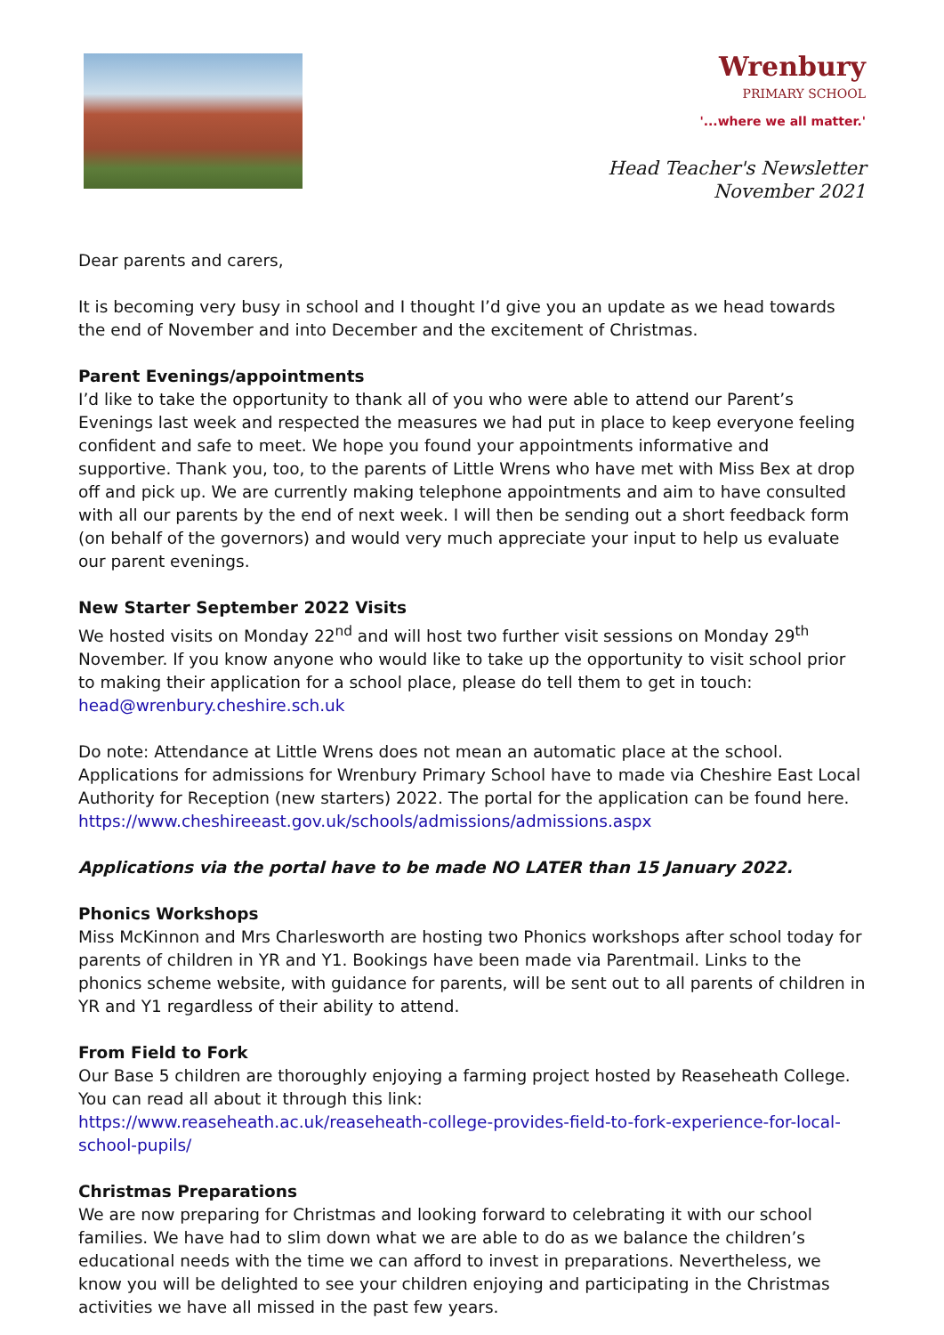Wrenbury
PRIMARY SCHOOL
'...where we all matter.'
Head Teacher's Newsletter
November 2021
Dear parents and carers,
It is becoming very busy in school and I thought I’d give you an update as we head towards the end of November and into December and the excitement of Christmas.
Parent Evenings/appointments
I’d like to take the opportunity to thank all of you who were able to attend our Parent’s Evenings last week and respected the measures we had put in place to keep everyone feeling confident and safe to meet. We hope you found your appointments informative and supportive. Thank you, too, to the parents of Little Wrens who have met with Miss Bex at drop off and pick up. We are currently making telephone appointments and aim to have consulted with all our parents by the end of next week. I will then be sending out a short feedback form (on behalf of the governors) and would very much appreciate your input to help us evaluate our parent evenings.
New Starter September 2022 Visits
We hosted visits on Monday 22<sup>nd</sup> and will host two further visit sessions on Monday 29<sup>th</sup> November. If you know anyone who would like to take up the opportunity to visit school prior to making their application for a school place, please do tell them to get in touch: head@wrenbury.cheshire.sch.uk
Do note: Attendance at Little Wrens does not mean an automatic place at the school. Applications for admissions for Wrenbury Primary School have to made via Cheshire East Local Authority for Reception (new starters) 2022. The portal for the application can be found here. https://www.cheshireeast.gov.uk/schools/admissions/admissions.aspx
Applications via the portal have to be made NO LATER than 15 January 2022.
Phonics Workshops
Miss McKinnon and Mrs Charlesworth are hosting two Phonics workshops after school today for parents of children in YR and Y1. Bookings have been made via Parentmail. Links to the phonics scheme website, with guidance for parents, will be sent out to all parents of children in YR and Y1 regardless of their ability to attend.
From Field to Fork
Our Base 5 children are thoroughly enjoying a farming project hosted by Reaseheath College. You can read all about it through this link:
https://www.reaseheath.ac.uk/reaseheath-college-provides-field-to-fork-experience-for-local-school-pupils/
Christmas Preparations
We are now preparing for Christmas and looking forward to celebrating it with our school families. We have had to slim down what we are able to do as we balance the children’s educational needs with the time we can afford to invest in preparations. Nevertheless, we know you will be delighted to see your children enjoying and participating in the Christmas activities we have all missed in the past few years.